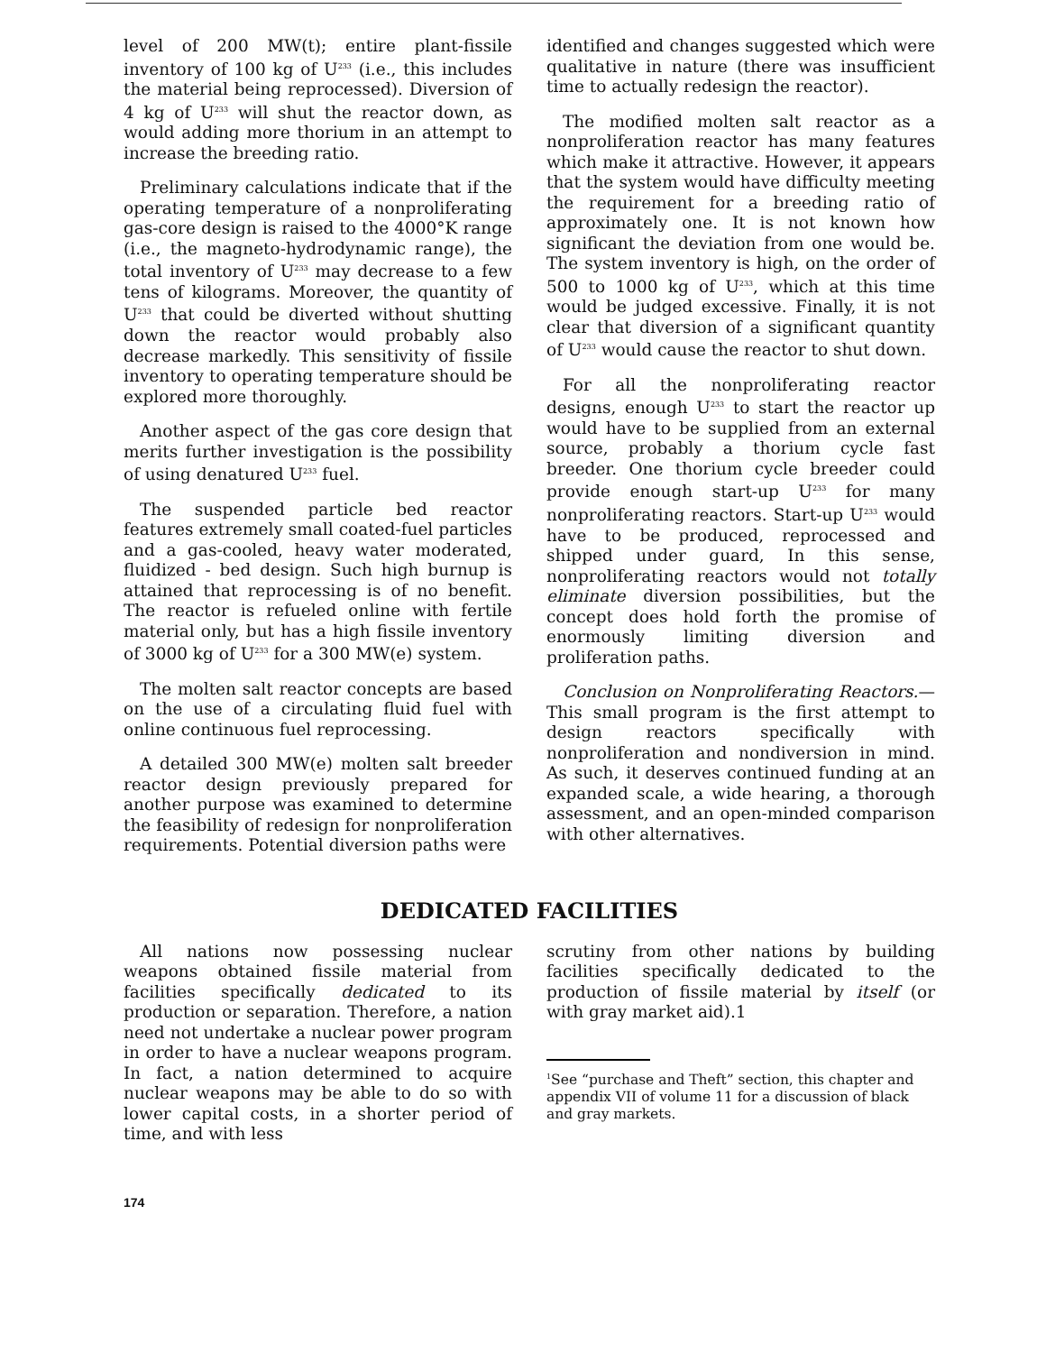level of 200 MW(t); entire plant-fissile inventory of 100 kg of U<sup>233</sup> (i.e., this includes the material being reprocessed). Diversion of 4 kg of U<sup>233</sup> will shut the reactor down, as would adding more thorium in an attempt to increase the breeding ratio.
Preliminary calculations indicate that if the operating temperature of a nonproliferating gas-core design is raised to the 4000°K range (i.e., the magneto-hydrodynamic range), the total inventory of U<sup>233</sup> may decrease to a few tens of kilograms. Moreover, the quantity of U<sup>233</sup> that could be diverted without shutting down the reactor would probably also decrease markedly. This sensitivity of fissile inventory to operating temperature should be explored more thoroughly.
Another aspect of the gas core design that merits further investigation is the possibility of using denatured U<sup>233</sup> fuel.
The suspended particle bed reactor features extremely small coated-fuel particles and a gas-cooled, heavy water moderated, fluidized - bed design. Such high burnup is attained that reprocessing is of no benefit. The reactor is refueled online with fertile material only, but has a high fissile inventory of 3000 kg of U<sup>233</sup> for a 300 MW(e) system.
The molten salt reactor concepts are based on the use of a circulating fluid fuel with online continuous fuel reprocessing.
A detailed 300 MW(e) molten salt breeder reactor design previously prepared for another purpose was examined to determine the feasibility of redesign for nonproliferation requirements. Potential diversion paths were
identified and changes suggested which were qualitative in nature (there was insufficient time to actually redesign the reactor).
The modified molten salt reactor as a nonproliferation reactor has many features which make it attractive. However, it appears that the system would have difficulty meeting the requirement for a breeding ratio of approximately one. It is not known how significant the deviation from one would be. The system inventory is high, on the order of 500 to 1000 kg of U<sup>233</sup>, which at this time would be judged excessive. Finally, it is not clear that diversion of a significant quantity of U<sup>233</sup> would cause the reactor to shut down.
For all the nonproliferating reactor designs, enough U<sup>233</sup> to start the reactor up would have to be supplied from an external source, probably a thorium cycle fast breeder. One thorium cycle breeder could provide enough start-up U<sup>233</sup> for many nonproliferating reactors. Start-up U<sup>233</sup> would have to be produced, reprocessed and shipped under guard, In this sense, nonproliferating reactors would not totally eliminate diversion possibilities, but the concept does hold forth the promise of enormously limiting diversion and proliferation paths.
Conclusion on Nonproliferating Reactors.— This small program is the first attempt to design reactors specifically with nonproliferation and nondiversion in mind. As such, it deserves continued funding at an expanded scale, a wide hearing, a thorough assessment, and an open-minded comparison with other alternatives.
DEDICATED FACILITIES
All nations now possessing nuclear weapons obtained fissile material from facilities specifically dedicated to its production or separation. Therefore, a nation need not undertake a nuclear power program in order to have a nuclear weapons program. In fact, a nation determined to acquire nuclear weapons may be able to do so with lower capital costs, in a shorter period of time, and with less
scrutiny from other nations by building facilities specifically dedicated to the production of fissile material by itself (or with gray market aid).1
<sup>1</sup> See “purchase and Theft” section, this chapter and appendix VII of volume 11 for a discussion of black and gray markets.
174